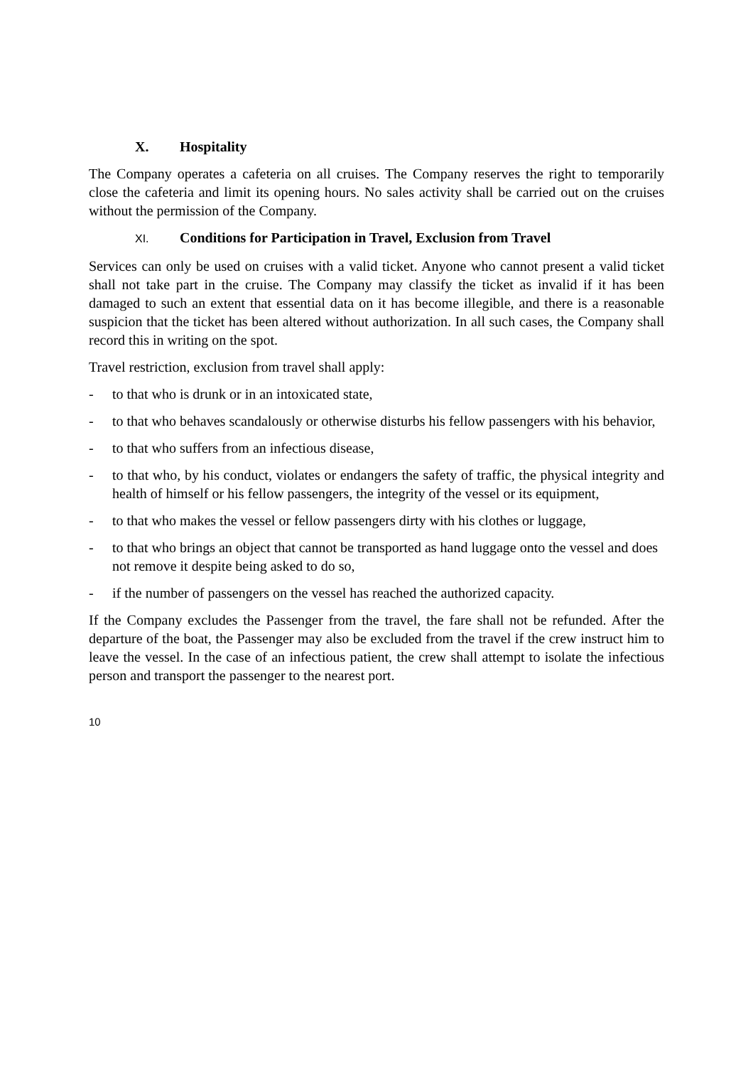X. Hospitality
The Company operates a cafeteria on all cruises. The Company reserves the right to temporarily close the cafeteria and limit its opening hours. No sales activity shall be carried out on the cruises without the permission of the Company.
XI. Conditions for Participation in Travel, Exclusion from Travel
Services can only be used on cruises with a valid ticket. Anyone who cannot present a valid ticket shall not take part in the cruise. The Company may classify the ticket as invalid if it has been damaged to such an extent that essential data on it has become illegible, and there is a reasonable suspicion that the ticket has been altered without authorization. In all such cases, the Company shall record this in writing on the spot.
Travel restriction, exclusion from travel shall apply:
- to that who is drunk or in an intoxicated state,
- to that who behaves scandalously or otherwise disturbs his fellow passengers with his behavior,
- to that who suffers from an infectious disease,
- to that who, by his conduct, violates or endangers the safety of traffic, the physical integrity and health of himself or his fellow passengers, the integrity of the vessel or its equipment,
- to that who makes the vessel or fellow passengers dirty with his clothes or luggage,
- to that who brings an object that cannot be transported as hand luggage onto the vessel and does not remove it despite being asked to do so,
- if the number of passengers on the vessel has reached the authorized capacity.
If the Company excludes the Passenger from the travel, the fare shall not be refunded. After the departure of the boat, the Passenger may also be excluded from the travel if the crew instruct him to leave the vessel. In the case of an infectious patient, the crew shall attempt to isolate the infectious person and transport the passenger to the nearest port.
10